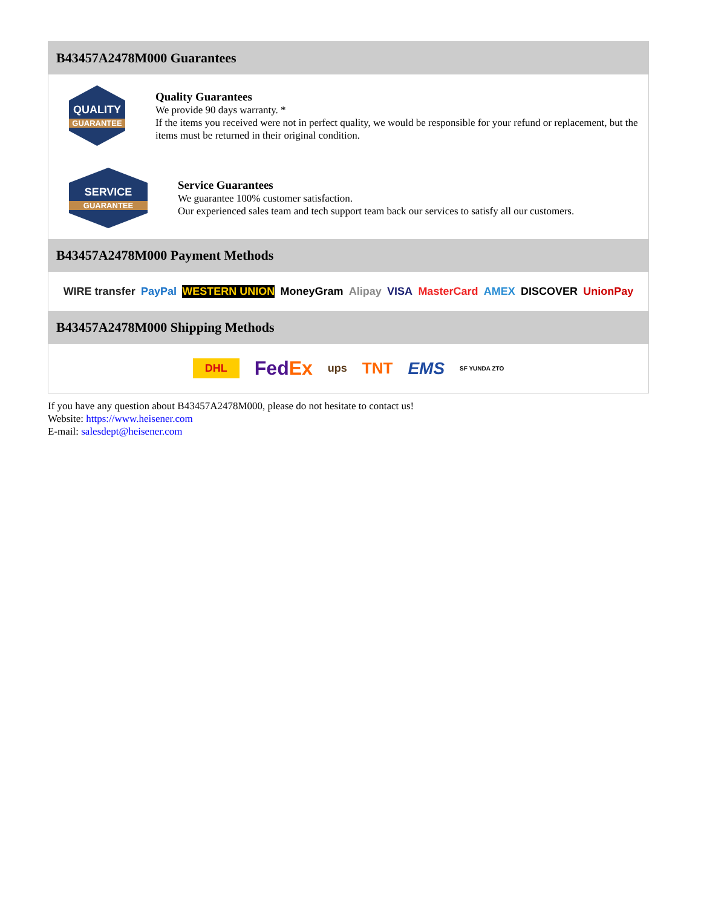B43457A2478M000 Guarantees
QUALITY
GUARANTEE
Quality Guarantees
We provide 90 days warranty. *
If the items you received were not in perfect quality, we would be responsible for your refund or replacement, but the items must be returned in their original condition.
SERVICE
GUARANTEE
Service Guarantees
We guarantee 100% customer satisfaction.
Our experienced sales team and tech support team back our services to satisfy all our customers.
B43457A2478M000 Payment Methods
WIRE transfer PayPal WESTERN UNION MoneyGram Alipay VISA MasterCard AMEX DISCOVER UnionPay
B43457A2478M000 Shipping Methods
DHL FedEx ups TNT EMS SF YUNDA ZTO
If you have any question about B43457A2478M000, please do not hesitate to contact us!
Website: https://www.heisener.com
E-mail: salesdept@heisener.com